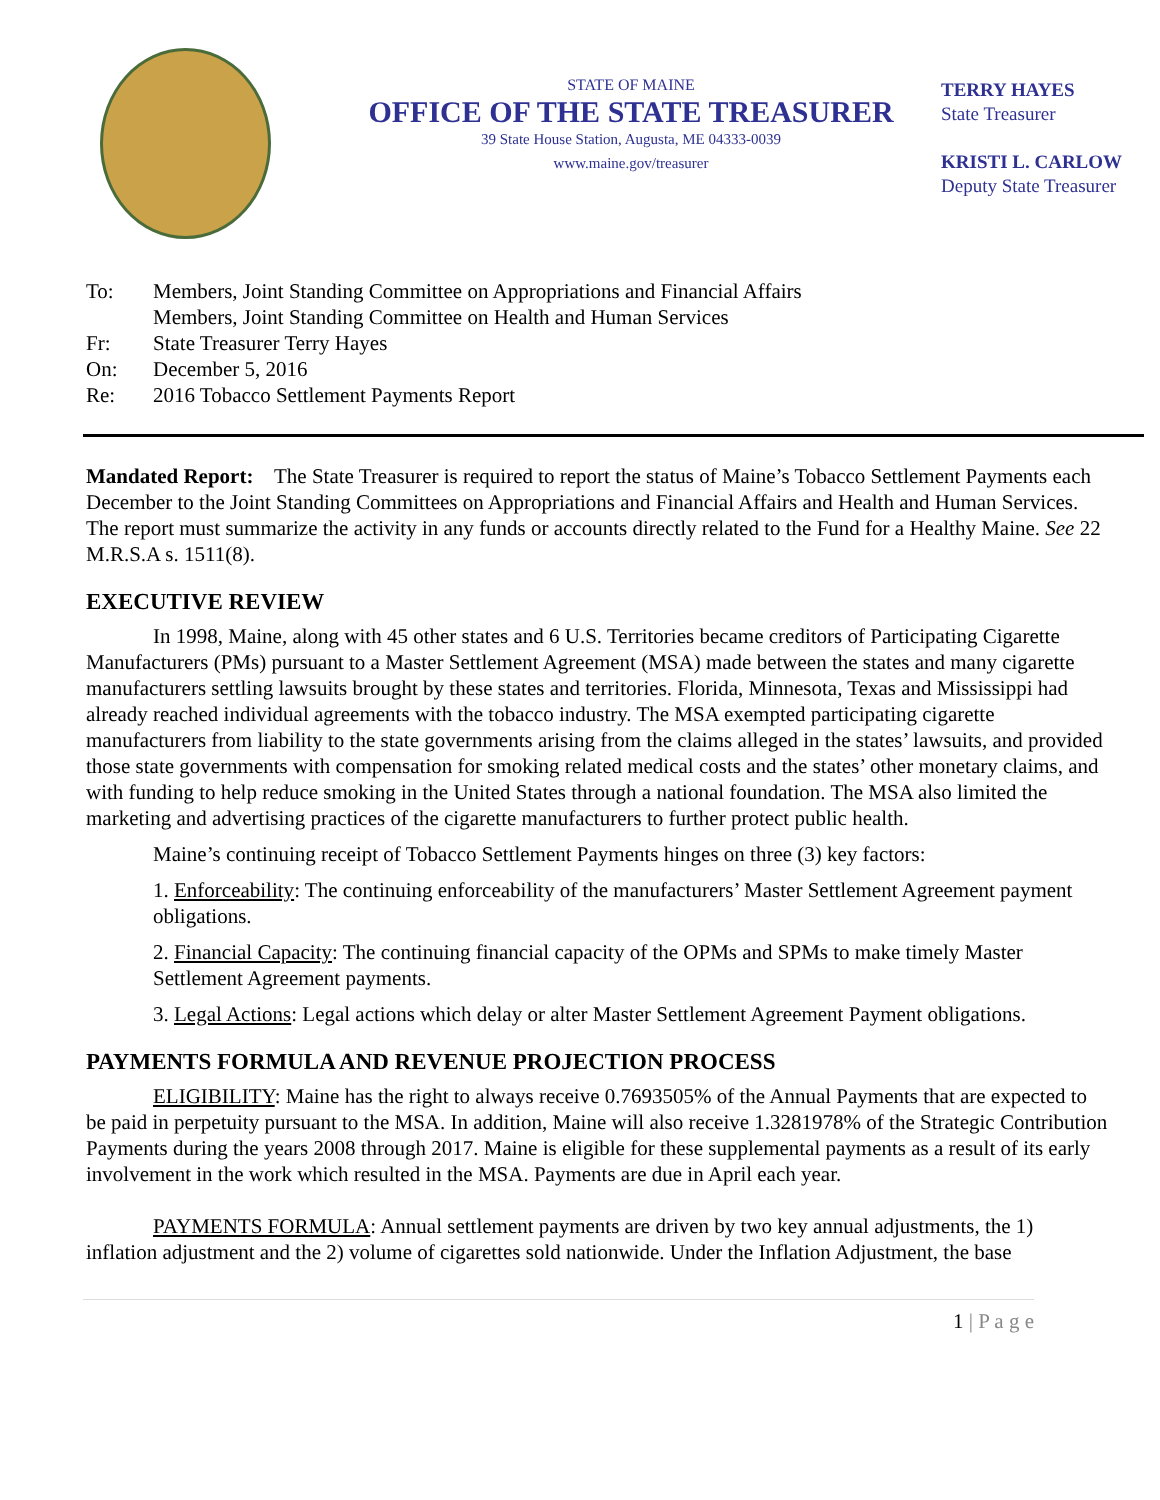STATE OF MAINE
OFFICE OF THE STATE TREASURER
39 State House Station, Augusta, ME 04333-0039
www.maine.gov/treasurer
TERRY HAYES
State Treasurer
KRISTI L. CARLOW
Deputy State Treasurer
| To: | Members, Joint Standing Committee on Appropriations and Financial Affairs Members, Joint Standing Committee on Health and Human Services |
| Fr: | State Treasurer Terry Hayes |
| On: | December 5, 2016 |
| Re: | 2016 Tobacco Settlement Payments Report |
Mandated Report: The State Treasurer is required to report the status of Maine’s Tobacco Settlement Payments each December to the Joint Standing Committees on Appropriations and Financial Affairs and Health and Human Services. The report must summarize the activity in any funds or accounts directly related to the Fund for a Healthy Maine. See 22 M.R.S.A s. 1511(8).
EXECUTIVE REVIEW
In 1998, Maine, along with 45 other states and 6 U.S. Territories became creditors of Participating Cigarette Manufacturers (PMs) pursuant to a Master Settlement Agreement (MSA) made between the states and many cigarette manufacturers settling lawsuits brought by these states and territories. Florida, Minnesota, Texas and Mississippi had already reached individual agreements with the tobacco industry. The MSA exempted participating cigarette manufacturers from liability to the state governments arising from the claims alleged in the states’ lawsuits, and provided those state governments with compensation for smoking related medical costs and the states’ other monetary claims, and with funding to help reduce smoking in the United States through a national foundation. The MSA also limited the marketing and advertising practices of the cigarette manufacturers to further protect public health.
Maine’s continuing receipt of Tobacco Settlement Payments hinges on three (3) key factors:
1. Enforceability: The continuing enforceability of the manufacturers’ Master Settlement Agreement payment obligations.
2. Financial Capacity: The continuing financial capacity of the OPMs and SPMs to make timely Master Settlement Agreement payments.
3. Legal Actions: Legal actions which delay or alter Master Settlement Agreement Payment obligations.
PAYMENTS FORMULA AND REVENUE PROJECTION PROCESS
ELIGIBILITY: Maine has the right to always receive 0.7693505% of the Annual Payments that are expected to be paid in perpetuity pursuant to the MSA. In addition, Maine will also receive 1.3281978% of the Strategic Contribution Payments during the years 2008 through 2017. Maine is eligible for these supplemental payments as a result of its early involvement in the work which resulted in the MSA. Payments are due in April each year.
PAYMENTS FORMULA: Annual settlement payments are driven by two key annual adjustments, the 1) inflation adjustment and the 2) volume of cigarettes sold nationwide. Under the Inflation Adjustment, the base
1 | P a g e